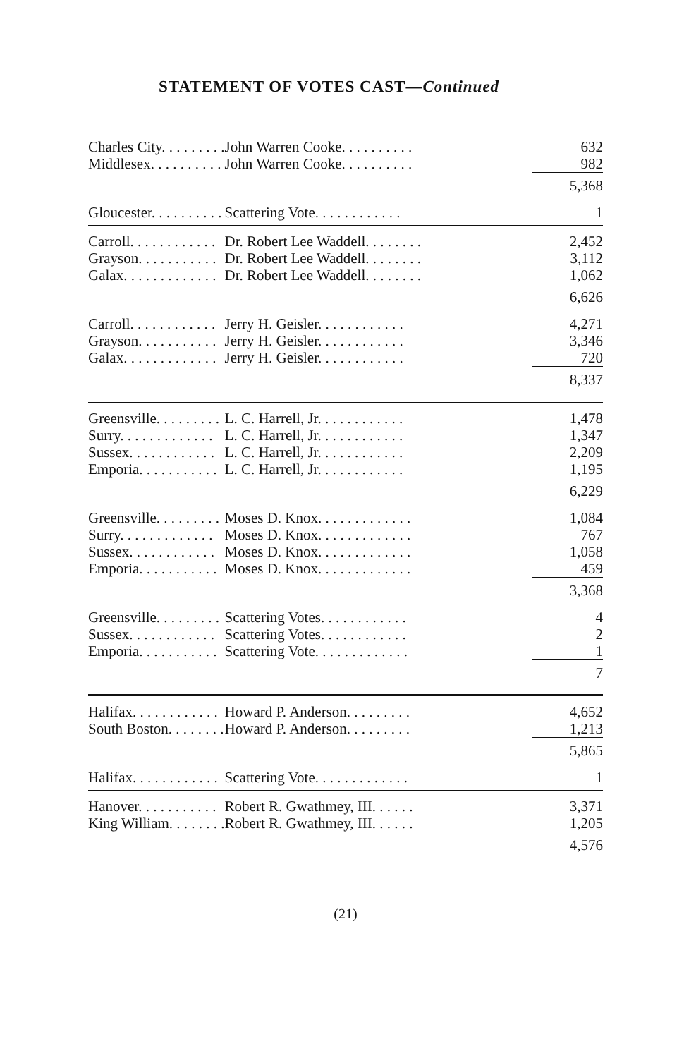STATEMENT OF VOTES CAST—Continued
| Charles City. . . . . . . . . | John Warren Cooke. . . . . . . . . . | 632 |
| Middlesex. . . . . . . . . . | John Warren Cooke. . . . . . . . . . | 982 |
| | | 5,368 |
| Gloucester. . . . . . . . . . | Scattering Vote. . . . . . . . . . . . | 1 |
| Carroll. . . . . . . . . . . . | Dr. Robert Lee Waddell. . . . . . . . | 2,452 |
| Grayson. . . . . . . . . . . | Dr. Robert Lee Waddell. . . . . . . . | 3,112 |
| Galax. . . . . . . . . . . . . | Dr. Robert Lee Waddell. . . . . . . . | 1,062 |
| | | 6,626 |
| Carroll. . . . . . . . . . . . | Jerry H. Geisler. . . . . . . . . . . . | 4,271 |
| Grayson. . . . . . . . . . . | Jerry H. Geisler. . . . . . . . . . . . | 3,346 |
| Galax. . . . . . . . . . . . . | Jerry H. Geisler. . . . . . . . . . . . | 720 |
| | | 8,337 |
| Greensville. . . . . . . . . | L. C. Harrell, Jr. . . . . . . . . . . . | 1,478 |
| Surry. . . . . . . . . . . . . | L. C. Harrell, Jr. . . . . . . . . . . . | 1,347 |
| Sussex. . . . . . . . . . . . | L. C. Harrell, Jr. . . . . . . . . . . . | 2,209 |
| Emporia. . . . . . . . . . . | L. C. Harrell, Jr. . . . . . . . . . . . | 1,195 |
| | | 6,229 |
| Greensville. . . . . . . . . | Moses D. Knox. . . . . . . . . . . . . | 1,084 |
| Surry. . . . . . . . . . . . . | Moses D. Knox. . . . . . . . . . . . . | 767 |
| Sussex. . . . . . . . . . . . | Moses D. Knox. . . . . . . . . . . . . | 1,058 |
| Emporia. . . . . . . . . . . | Moses D. Knox. . . . . . . . . . . . . | 459 |
| | | 3,368 |
| Greensville. . . . . . . . . | Scattering Votes. . . . . . . . . . . . | 4 |
| Sussex. . . . . . . . . . . . | Scattering Votes. . . . . . . . . . . . | 2 |
| Emporia. . . . . . . . . . . | Scattering Vote. . . . . . . . . . . . . | 1 |
| | | 7 |
| Halifax. . . . . . . . . . . . | Howard P. Anderson. . . . . . . . . | 4,652 |
| South Boston. . . . . . . . | Howard P. Anderson. . . . . . . . . | 1,213 |
| | | 5,865 |
| Halifax. . . . . . . . . . . . | Scattering Vote. . . . . . . . . . . . . | 1 |
| Hanover. . . . . . . . . . . | Robert R. Gwathmey, III. . . . . . | 3,371 |
| King William. . . . . . . . | Robert R. Gwathmey, III. . . . . . | 1,205 |
| | | 4,576 |
(21)